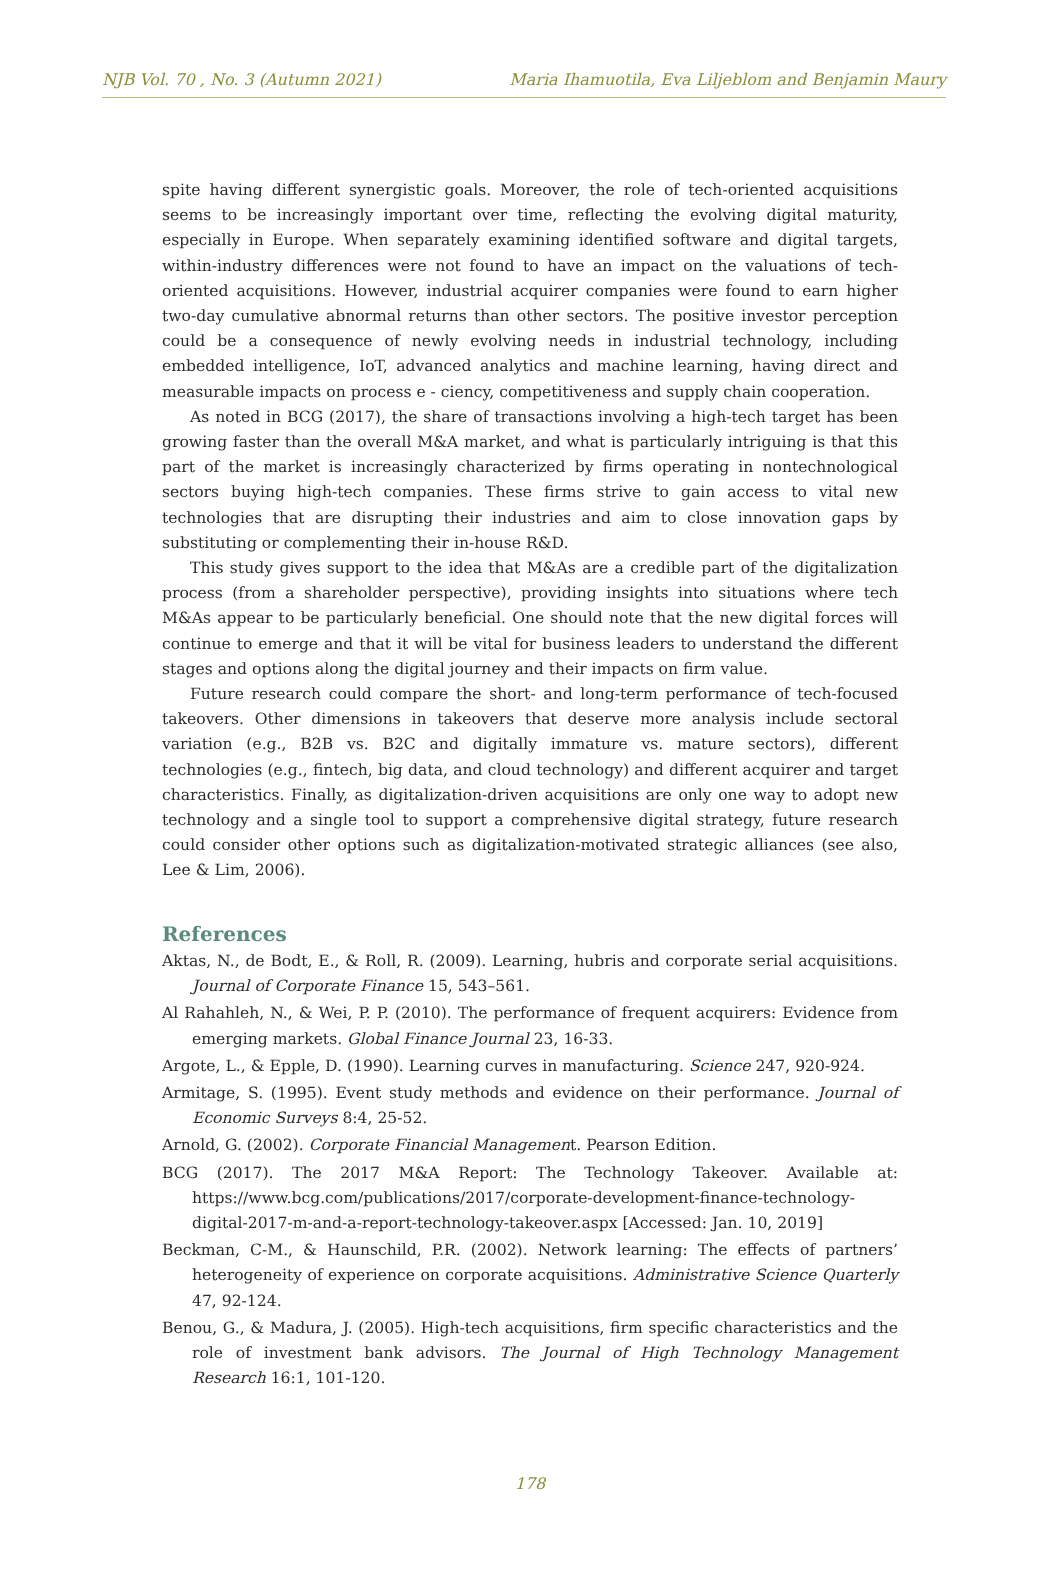NJB Vol. 70 , No. 3 (Autumn 2021) Maria Ihamuotila, Eva Liljeblom and Benjamin Maury
spite having different synergistic goals. Moreover, the role of tech-oriented acquisitions seems to be increasingly important over time, reflecting the evolving digital maturity, especially in Europe. When separately examining identified software and digital targets, within-industry differences were not found to have an impact on the valuations of tech-oriented acquisitions. However, industrial acquirer companies were found to earn higher two-day cumulative abnormal returns than other sectors. The positive investor perception could be a consequence of newly evolving needs in industrial technology, including embedded intelligence, IoT, advanced analytics and machine learning, having direct and measurable impacts on process e - ciency, competitiveness and supply chain cooperation.
As noted in BCG (2017), the share of transactions involving a high-tech target has been growing faster than the overall M&A market, and what is particularly intriguing is that this part of the market is increasingly characterized by firms operating in nontechnological sectors buying high-tech companies. These firms strive to gain access to vital new technologies that are disrupting their industries and aim to close innovation gaps by substituting or complementing their in-house R&D.
This study gives support to the idea that M&As are a credible part of the digitalization process (from a shareholder perspective), providing insights into situations where tech M&As appear to be particularly beneficial. One should note that the new digital forces will continue to emerge and that it will be vital for business leaders to understand the different stages and options along the digital journey and their impacts on firm value.
Future research could compare the short- and long-term performance of tech-focused takeovers. Other dimensions in takeovers that deserve more analysis include sectoral variation (e.g., B2B vs. B2C and digitally immature vs. mature sectors), different technologies (e.g., fintech, big data, and cloud technology) and different acquirer and target characteristics. Finally, as digitalization-driven acquisitions are only one way to adopt new technology and a single tool to support a comprehensive digital strategy, future research could consider other options such as digitalization-motivated strategic alliances (see also, Lee & Lim, 2006).
References
Aktas, N., de Bodt, E., & Roll, R. (2009). Learning, hubris and corporate serial acquisitions. Journal of Corporate Finance 15, 543–561.
Al Rahahleh, N., & Wei, P. P. (2010). The performance of frequent acquirers: Evidence from emerging markets. Global Finance Journal 23, 16-33.
Argote, L., & Epple, D. (1990). Learning curves in manufacturing. Science 247, 920-924.
Armitage, S. (1995). Event study methods and evidence on their performance. Journal of Economic Surveys 8:4, 25-52.
Arnold, G. (2002). Corporate Financial Management. Pearson Edition.
BCG (2017). The 2017 M&A Report: The Technology Takeover. Available at: https://www.bcg.com/publications/2017/corporate-development-finance-technology-digital-2017-m-and-a-report-technology-takeover.aspx [Accessed: Jan. 10, 2019]
Beckman, C-M., & Haunschild, P.R. (2002). Network learning: The effects of partners’ heterogeneity of experience on corporate acquisitions. Administrative Science Quarterly 47, 92-124.
Benou, G., & Madura, J. (2005). High-tech acquisitions, firm specific characteristics and the role of investment bank advisors. The Journal of High Technology Management Research 16:1, 101-120.
178